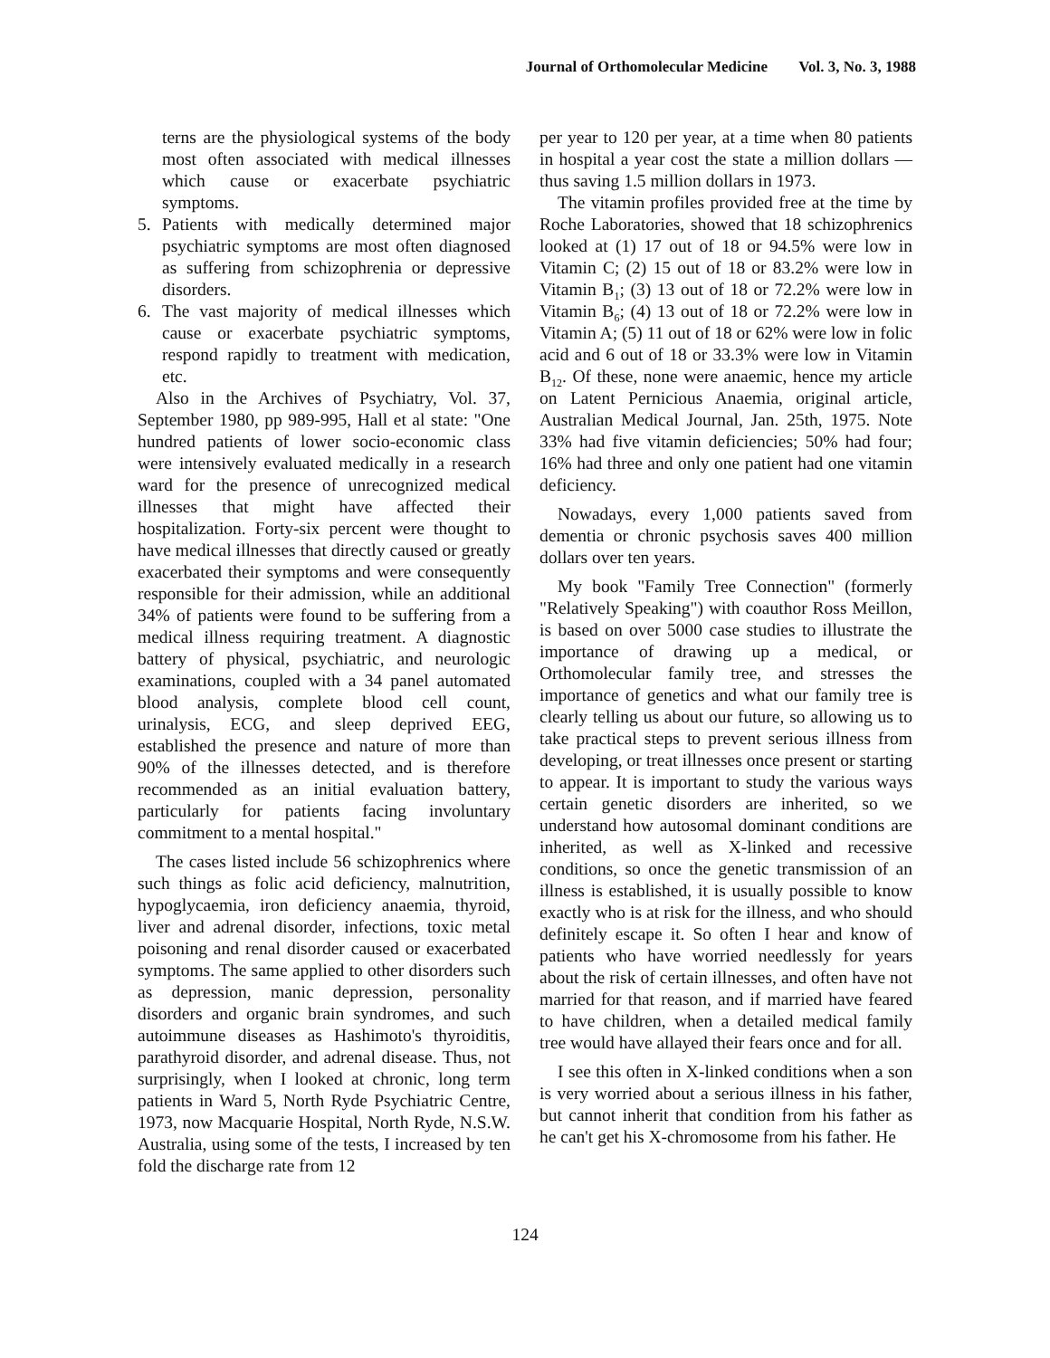Journal of Orthomolecular Medicine Vol. 3, No. 3, 1988
terns are the physiological systems of the body most often associated with medical illnesses which cause or exacerbate psychiatric symptoms.
5. Patients with medically determined major psychiatric symptoms are most often diagnosed as suffering from schizophrenia or depressive disorders.
6. The vast majority of medical illnesses which cause or exacerbate psychiatric symptoms, respond rapidly to treatment with medication, etc.
Also in the Archives of Psychiatry, Vol. 37, September 1980, pp 989-995, Hall et al state: "One hundred patients of lower socio-economic class were intensively evaluated medically in a research ward for the presence of unrecognized medical illnesses that might have affected their hospitalization. Forty-six percent were thought to have medical illnesses that directly caused or greatly exacerbated their symptoms and were consequently responsible for their admission, while an additional 34% of patients were found to be suffering from a medical illness requiring treatment. A diagnostic battery of physical, psychiatric, and neurologic examinations, coupled with a 34 panel automated blood analysis, complete blood cell count, urinalysis, ECG, and sleep deprived EEG, established the presence and nature of more than 90% of the illnesses detected, and is therefore recommended as an initial evaluation battery, particularly for patients facing involuntary commitment to a mental hospital."
The cases listed include 56 schizophrenics where such things as folic acid deficiency, malnutrition, hypoglycaemia, iron deficiency anaemia, thyroid, liver and adrenal disorder, infections, toxic metal poisoning and renal disorder caused or exacerbated symptoms. The same applied to other disorders such as depression, manic depression, personality disorders and organic brain syndromes, and such autoimmune diseases as Hashimoto's thyroiditis, parathyroid disorder, and adrenal disease. Thus, not surprisingly, when I looked at chronic, long term patients in Ward 5, North Ryde Psychiatric Centre, 1973, now Macquarie Hospital, North Ryde, N.S.W. Australia, using some of the tests, I increased by ten fold the discharge rate from 12
per year to 120 per year, at a time when 80 patients in hospital a year cost the state a million dollars — thus saving 1.5 million dollars in 1973.
The vitamin profiles provided free at the time by Roche Laboratories, showed that 18 schizophrenics looked at (1) 17 out of 18 or 94.5% were low in Vitamin C; (2) 15 out of 18 or 83.2% were low in Vitamin B<sub>1</sub>; (3) 13 out of 18 or 72.2% were low in Vitamin B<sub>6</sub>; (4) 13 out of 18 or 72.2% were low in Vitamin A; (5) 11 out of 18 or 62% were low in folic acid and 6 out of 18 or 33.3% were low in Vitamin B<sub>12</sub>. Of these, none were anaemic, hence my article on Latent Pernicious Anaemia, original article, Australian Medical Journal, Jan. 25th, 1975. Note 33% had five vitamin deficiencies; 50% had four; 16% had three and only one patient had one vitamin deficiency.
Nowadays, every 1,000 patients saved from dementia or chronic psychosis saves 400 million dollars over ten years.
My book "Family Tree Connection" (formerly "Relatively Speaking") with coauthor Ross Meillon, is based on over 5000 case studies to illustrate the importance of drawing up a medical, or Orthomolecular family tree, and stresses the importance of genetics and what our family tree is clearly telling us about our future, so allowing us to take practical steps to prevent serious illness from developing, or treat illnesses once present or starting to appear. It is important to study the various ways certain genetic disorders are inherited, so we understand how autosomal dominant conditions are inherited, as well as X-linked and recessive conditions, so once the genetic transmission of an illness is established, it is usually possible to know exactly who is at risk for the illness, and who should definitely escape it. So often I hear and know of patients who have worried needlessly for years about the risk of certain illnesses, and often have not married for that reason, and if married have feared to have children, when a detailed medical family tree would have allayed their fears once and for all.
I see this often in X-linked conditions when a son is very worried about a serious illness in his father, but cannot inherit that condition from his father as he can't get his X-chromosome from his father. He
124